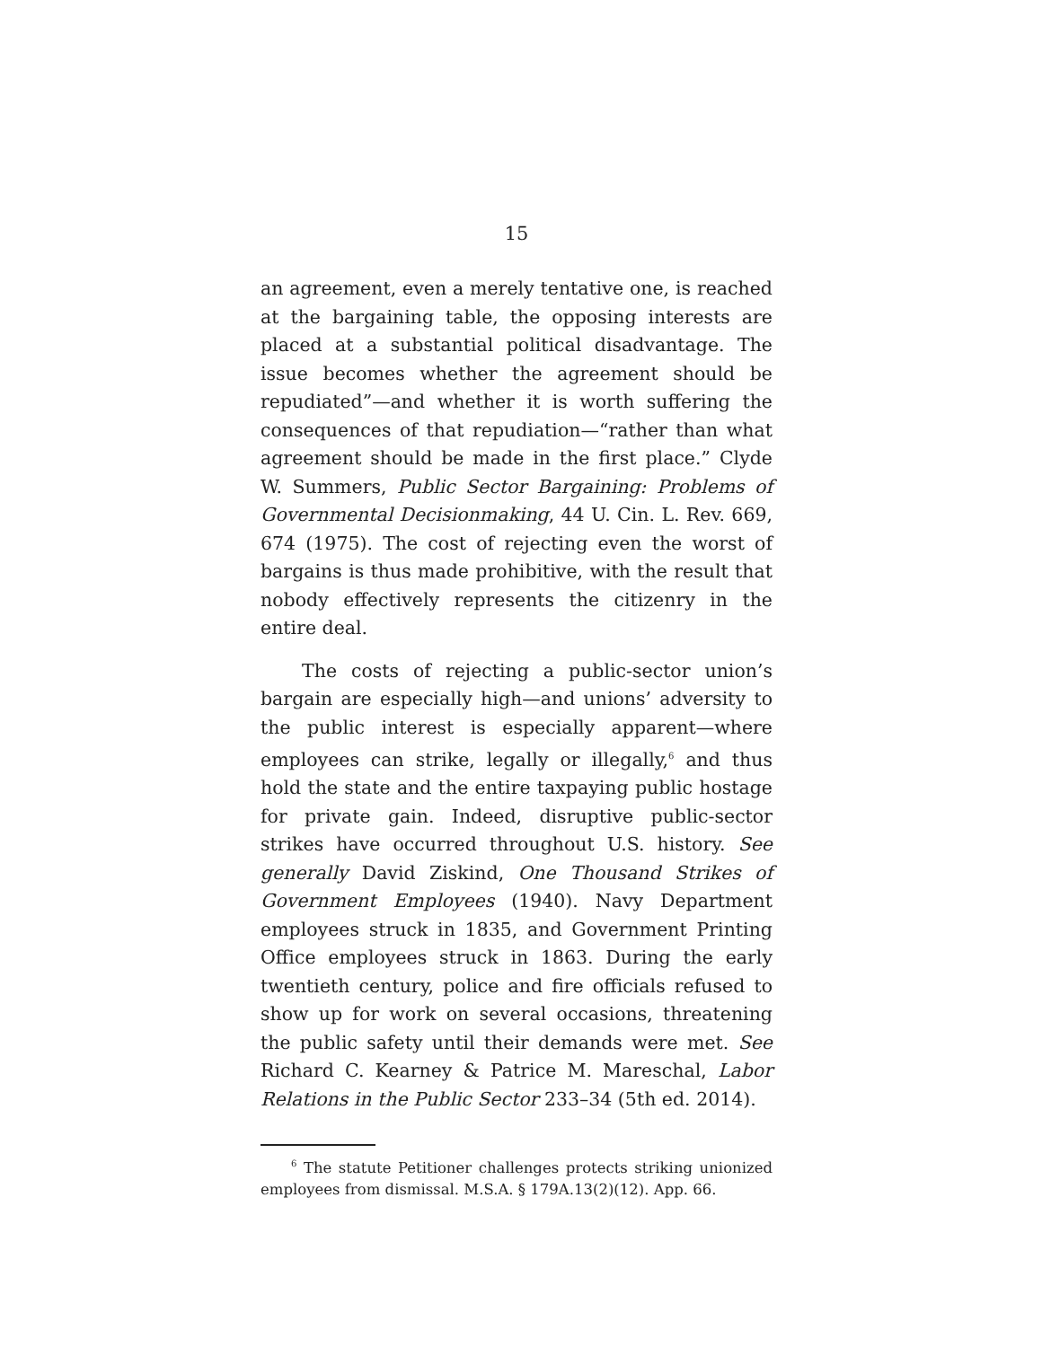15
an agreement, even a merely tentative one, is reached at the bargaining table, the opposing interests are placed at a substantial political disadvantage. The issue becomes whether the agreement should be repudiated”—and whether it is worth suffering the consequences of that repudiation—“rather than what agreement should be made in the first place.” Clyde W. Summers, Public Sector Bargaining: Problems of Governmental Decisionmaking, 44 U. Cin. L. Rev. 669, 674 (1975). The cost of rejecting even the worst of bargains is thus made prohibitive, with the result that nobody effectively represents the citizenry in the entire deal.
The costs of rejecting a public-sector union’s bargain are especially high—and unions’ adversity to the public interest is especially apparent—where employees can strike, legally or illegally,<sup>6</sup> and thus hold the state and the entire taxpaying public hostage for private gain. Indeed, disruptive public-sector strikes have occurred throughout U.S. history. See generally David Ziskind, One Thousand Strikes of Government Employees (1940). Navy Department employees struck in 1835, and Government Printing Office employees struck in 1863. During the early twentieth century, police and fire officials refused to show up for work on several occasions, threatening the public safety until their demands were met. See Richard C. Kearney & Patrice M. Mareschal, Labor Relations in the Public Sector 233–34 (5th ed. 2014).
<sup>6</sup> The statute Petitioner challenges protects striking unionized employees from dismissal. M.S.A. § 179A.13(2)(12). App. 66.